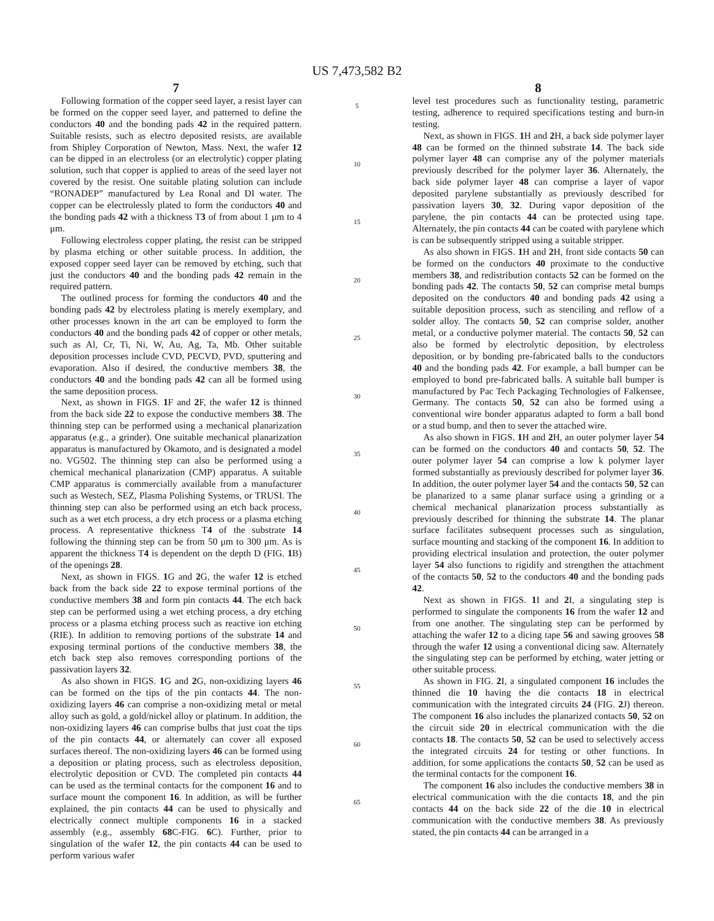US 7,473,582 B2
7
Following formation of the copper seed layer, a resist layer can be formed on the copper seed layer, and patterned to define the conductors 40 and the bonding pads 42 in the required pattern. Suitable resists, such as electro deposited resists, are available from Shipley Corporation of Newton, Mass. Next, the wafer 12 can be dipped in an electroless (or an electrolytic) copper plating solution, such that copper is applied to areas of the seed layer not covered by the resist. One suitable plating solution can include “RONADEP” manufactured by Lea Ronal and DI water. The copper can be electrolessly plated to form the conductors 40 and the bonding pads 42 with a thickness T3 of from about 1 μm to 4 μm.
Following electroless copper plating, the resist can be stripped by plasma etching or other suitable process. In addition, the exposed copper seed layer can be removed by etching, such that just the conductors 40 and the bonding pads 42 remain in the required pattern.
The outlined process for forming the conductors 40 and the bonding pads 42 by electroless plating is merely exemplary, and other processes known in the art can be employed to form the conductors 40 and the bonding pads 42 of copper or other metals, such as Al, Cr, Ti, Ni, W, Au, Ag, Ta, Mb. Other suitable deposition processes include CVD, PECVD, PVD, sputtering and evaporation. Also if desired, the conductive members 38, the conductors 40 and the bonding pads 42 can all be formed using the same deposition process.
Next, as shown in FIGS. 1 F and 2 F, the wafer 12 is thinned from the back side 22 to expose the conductive members 38. The thinning step can be performed using a mechanical planarization apparatus (e.g., a grinder). One suitable mechanical planarization apparatus is manufactured by Okamoto, and is designated a model no. VG502. The thinning step can also be performed using a chemical mechanical planarization (CMP) apparatus. A suitable CMP apparatus is commercially available from a manufacturer such as Westech, SEZ, Plasma Polishing Systems, or TRUSI. The thinning step can also be performed using an etch back process, such as a wet etch process, a dry etch process or a plasma etching process. A representative thickness T4 of the substrate 14 following the thinning step can be from 50 μm to 300 μm. As is apparent the thickness T4 is dependent on the depth D (FIG. 1 B) of the openings 28.
Next, as shown in FIGS. 1 G and 2 G, the wafer 12 is etched back from the back side 22 to expose terminal portions of the conductive members 38 and form pin contacts 44. The etch back step can be performed using a wet etching process, a dry etching process or a plasma etching process such as reactive ion etching (RIE). In addition to removing portions of the substrate 14 and exposing terminal portions of the conductive members 38, the etch back step also removes corresponding portions of the passivation layers 32.
As also shown in FIGS. 1 G and 2 G, non-oxidizing layers 46 can be formed on the tips of the pin contacts 44. The non-oxidizing layers 46 can comprise a non-oxidizing metal or metal alloy such as gold, a gold/nickel alloy or platinum. In addition, the non-oxidizing layers 46 can comprise bulbs that just coat the tips of the pin contacts 44, or alternately can cover all exposed surfaces thereof. The non-oxidizing layers 46 can be formed using a deposition or plating process, such as electroless deposition, electrolytic deposition or CVD. The completed pin contacts 44 can be used as the terminal contacts for the component 16 and to surface mount the component 16. In addition, as will be further explained, the pin contacts 44 can be used to physically and electrically connect multiple components 16 in a stacked assembly (e.g., assembly 68 C-FIG. 6 C). Further, prior to singulation of the wafer 12, the pin contacts 44 can be used to perform various wafer
5
10
15
20
25
30
35
40
45
50
55
60
65
8
level test procedures such as functionality testing, parametric testing, adherence to required specifications testing and burn-in testing.
Next, as shown in FIGS. 1 H and 2 H, a back side polymer layer 48 can be formed on the thinned substrate 14. The back side polymer layer 48 can comprise any of the polymer materials previously described for the polymer layer 36. Alternately, the back side polymer layer 48 can comprise a layer of vapor deposited parylene substantially as previously described for passivation layers 30, 32. During vapor deposition of the parylene, the pin contacts 44 can be protected using tape. Alternately, the pin contacts 44 can be coated with parylene which is can be subsequently stripped using a suitable stripper.
As also shown in FIGS. 1 H and 2 H, front side contacts 50 can be formed on the conductors 40 proximate to the conductive members 38, and redistribution contacts 52 can be formed on the bonding pads 42. The contacts 50, 52 can comprise metal bumps deposited on the conductors 40 and bonding pads 42 using a suitable deposition process, such as stenciling and reflow of a solder alloy. The contacts 50, 52 can comprise solder, another metal, or a conductive polymer material. The contacts 50, 52 can also be formed by electrolytic deposition, by electroless deposition, or by bonding pre-fabricated balls to the conductors 40 and the bonding pads 42. For example, a ball bumper can be employed to bond pre-fabricated balls. A suitable ball bumper is manufactured by Pac Tech Packaging Technologies of Falkensee, Germany. The contacts 50, 52 can also be formed using a conventional wire bonder apparatus adapted to form a ball bond or a stud bump, and then to sever the attached wire.
As also shown in FIGS. 1 H and 2 H, an outer polymer layer 54 can be formed on the conductors 40 and contacts 50, 52. The outer polymer layer 54 can comprise a low k polymer layer formed substantially as previously described for polymer layer 36. In addition, the outer polymer layer 54 and the contacts 50, 52 can be planarized to a same planar surface using a grinding or a chemical mechanical planarization process substantially as previously described for thinning the substrate 14. The planar surface facilitates subsequent processes such as singulation, surface mounting and stacking of the component 16. In addition to providing electrical insulation and protection, the outer polymer layer 54 also functions to rigidify and strengthen the attachment of the contacts 50, 52 to the conductors 40 and the bonding pads 42.
Next as shown in FIGS. 1 I and 2 I, a singulating step is performed to singulate the components 16 from the wafer 12 and from one another. The singulating step can be performed by attaching the wafer 12 to a dicing tape 56 and sawing grooves 58 through the wafer 12 using a conventional dicing saw. Alternately the singulating step can be performed by etching, water jetting or other suitable process.
As shown in FIG. 2 I, a singulated component 16 includes the thinned die 10 having the die contacts 18 in electrical communication with the integrated circuits 24 (FIG. 2 J) thereon. The component 16 also includes the planarized contacts 50, 52 on the circuit side 20 in electrical communication with the die contacts 18. The contacts 50, 52 can be used to selectively access the integrated circuits 24 for testing or other functions. In addition, for some applications the contacts 50, 52 can be used as the terminal contacts for the component 16.
The component 16 also includes the conductive members 38 in electrical communication with the die contacts 18, and the pin contacts 44 on the back side 22 of the die 10 in electrical communication with the conductive members 38. As previously stated, the pin contacts 44 can be arranged in a